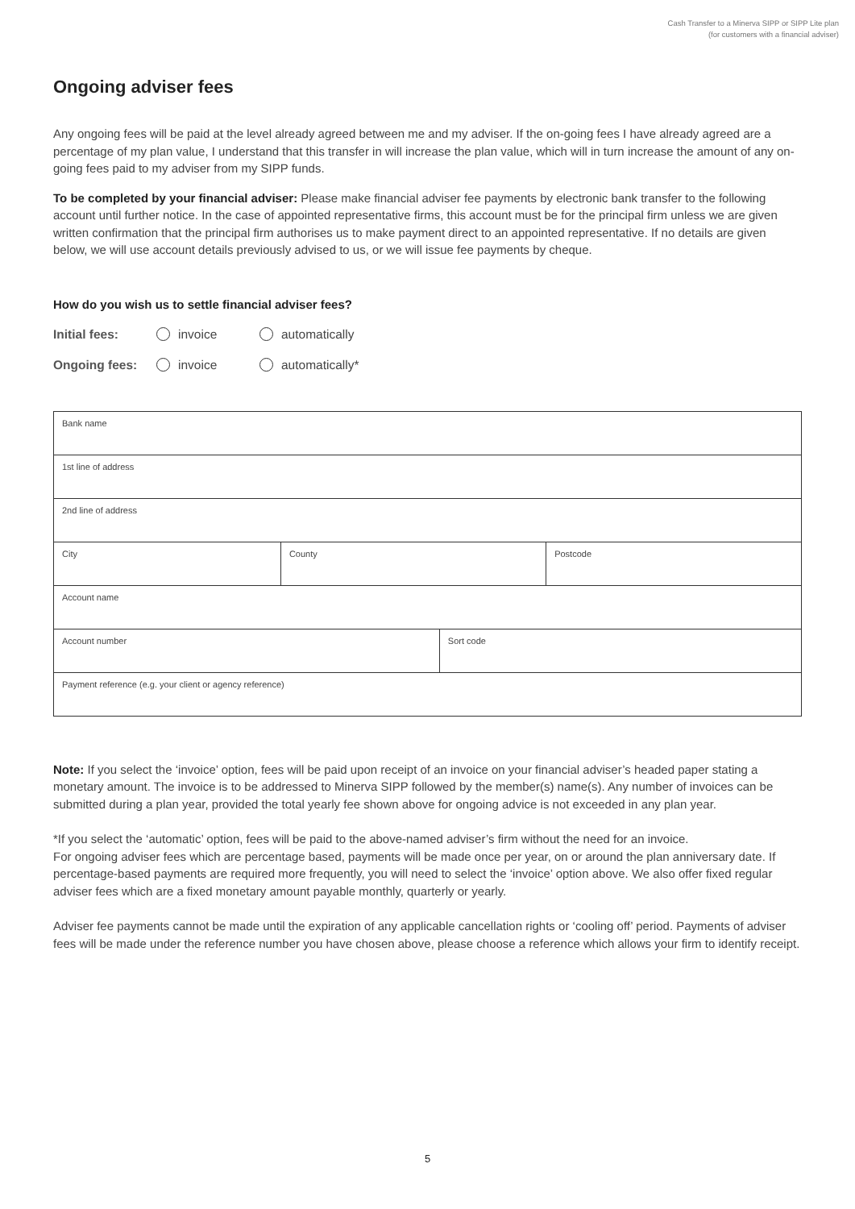Cash Transfer to a Minerva SIPP or SIPP Lite plan
(for customers with a financial adviser)
Ongoing adviser fees
Any ongoing fees will be paid at the level already agreed between me and my adviser. If the on-going fees I have already agreed are a percentage of my plan value, I understand that this transfer in will increase the plan value, which will in turn increase the amount of any on-going fees paid to my adviser from my SIPP funds.
To be completed by your financial adviser: Please make financial adviser fee payments by electronic bank transfer to the following account until further notice. In the case of appointed representative firms, this account must be for the principal firm unless we are given written confirmation that the principal firm authorises us to make payment direct to an appointed representative. If no details are given below, we will use account details previously advised to us, or we will issue fee payments by cheque.
How do you wish us to settle financial adviser fees?
Initial fees: invoice automatically
Ongoing fees: invoice automatically*
| Bank name | | | |
| 1st line of address | | | |
| 2nd line of address | | | |
| City | County | | Postcode |
| Account name | | | |
| Account number | | Sort code | |
| Payment reference (e.g. your client or agency reference) | | | |
Note: If you select the ‘invoice’ option, fees will be paid upon receipt of an invoice on your financial adviser’s headed paper stating a monetary amount. The invoice is to be addressed to Minerva SIPP followed by the member(s) name(s). Any number of invoices can be submitted during a plan year, provided the total yearly fee shown above for ongoing advice is not exceeded in any plan year.
*If you select the ‘automatic’ option, fees will be paid to the above-named adviser’s firm without the need for an invoice.
For ongoing adviser fees which are percentage based, payments will be made once per year, on or around the plan anniversary date. If percentage-based payments are required more frequently, you will need to select the ‘invoice’ option above. We also offer fixed regular adviser fees which are a fixed monetary amount payable monthly, quarterly or yearly.
Adviser fee payments cannot be made until the expiration of any applicable cancellation rights or ‘cooling off’ period. Payments of adviser fees will be made under the reference number you have chosen above, please choose a reference which allows your firm to identify receipt.
5